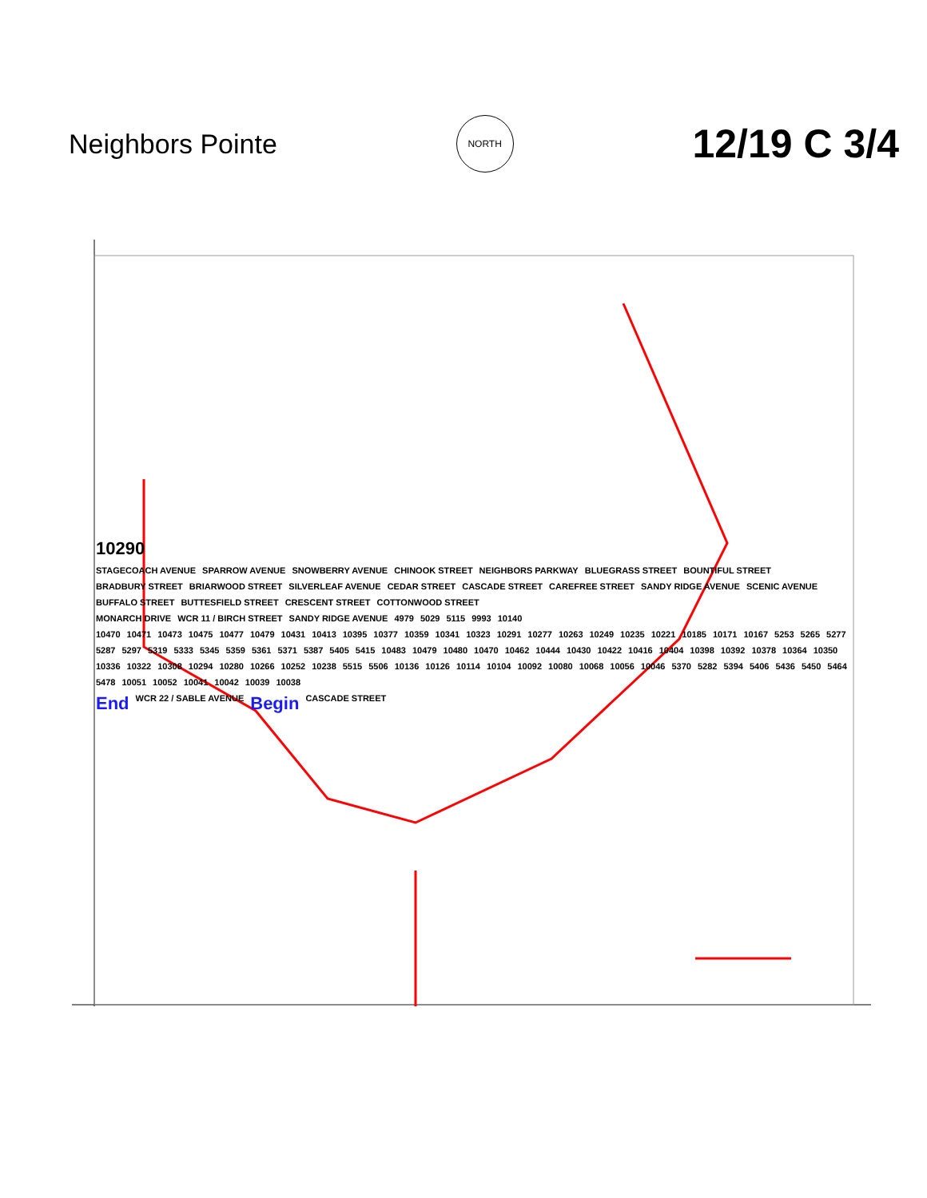Neighbors Pointe
NORTH
12/19 C 3/4
10290
STAGECOACH AVENUE SPARROW AVENUE SNOWBERRY AVENUE CHINOOK STREET NEIGHBORS PARKWAY BLUEGRASS STREET BOUNTIFUL STREET BRADBURY STREET BRIARWOOD STREET SILVERLEAF AVENUE CEDAR STREET CASCADE STREET CAREFREE STREET SANDY RIDGE AVENUE SCENIC AVENUE BUFFALO STREET BUTTESFIELD STREET CRESCENT STREET COTTONWOOD STREET
MONARCH DRIVE WCR 11 / BIRCH STREET SANDY RIDGE AVENUE 4979 5029 5115 9993 10140
10470 10471 10473 10475 10477 10479 10431 10413 10395 10377 10359 10341 10323 10291 10277 10263 10249 10235 10221 10185 10171 10167 5253 5265 5277 5287 5297 5319 5333 5345 5359 5361 5371 5387 5405 5415 10483 10479 10480 10470 10462 10444 10430 10422 10416 10404 10398 10392 10378 10364 10350 10336 10322 10308 10294 10280 10266 10252 10238 5515 5506 10136 10126 10114 10104 10092 10080 10068 10056 10046 5370 5282 5394 5406 5436 5450 5464 5478 10051 10052 10041 10042 10039 10038
End WCR 22 / SABLE AVENUE Begin CASCADE STREET